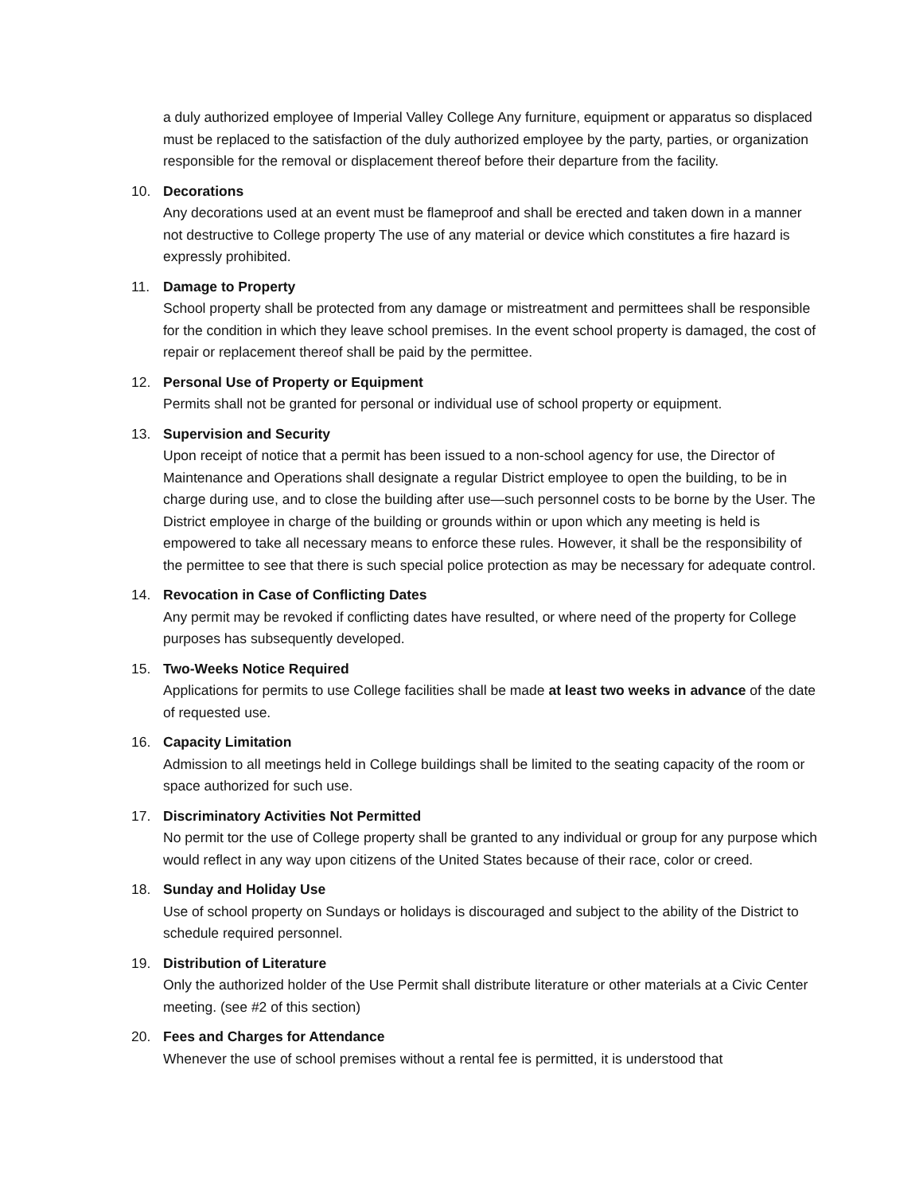a duly authorized employee of Imperial Valley College Any furniture, equipment or apparatus so displaced must be replaced to the satisfaction of the duly authorized employee by the party, parties, or organization responsible for the removal or displacement thereof before their departure from the facility.
10. Decorations
Any decorations used at an event must be flameproof and shall be erected and taken down in a manner not destructive to College property The use of any material or device which constitutes a fire hazard is expressly prohibited.
11. Damage to Property
School property shall be protected from any damage or mistreatment and permittees shall be responsible for the condition in which they leave school premises. In the event school property is damaged, the cost of repair or replacement thereof shall be paid by the permittee.
12. Personal Use of Property or Equipment
Permits shall not be granted for personal or individual use of school property or equipment.
13. Supervision and Security
Upon receipt of notice that a permit has been issued to a non-school agency for use, the Director of Maintenance and Operations shall designate a regular District employee to open the building, to be in charge during use, and to close the building after use—such personnel costs to be borne by the User. The District employee in charge of the building or grounds within or upon which any meeting is held is empowered to take all necessary means to enforce these rules. However, it shall be the responsibility of the permittee to see that there is such special police protection as may be necessary for adequate control.
14. Revocation in Case of Conflicting Dates
Any permit may be revoked if conflicting dates have resulted, or where need of the property for College purposes has subsequently developed.
15. Two-Weeks Notice Required
Applications for permits to use College facilities shall be made at least two weeks in advance of the date of requested use.
16. Capacity Limitation
Admission to all meetings held in College buildings shall be limited to the seating capacity of the room or space authorized for such use.
17. Discriminatory Activities Not Permitted
No permit tor the use of College property shall be granted to any individual or group for any purpose which would reflect in any way upon citizens of the United States because of their race, color or creed.
18. Sunday and Holiday Use
Use of school property on Sundays or holidays is discouraged and subject to the ability of the District to schedule required personnel.
19. Distribution of Literature
Only the authorized holder of the Use Permit shall distribute literature or other materials at a Civic Center meeting. (see #2 of this section)
20. Fees and Charges for Attendance
Whenever the use of school premises without a rental fee is permitted, it is understood that